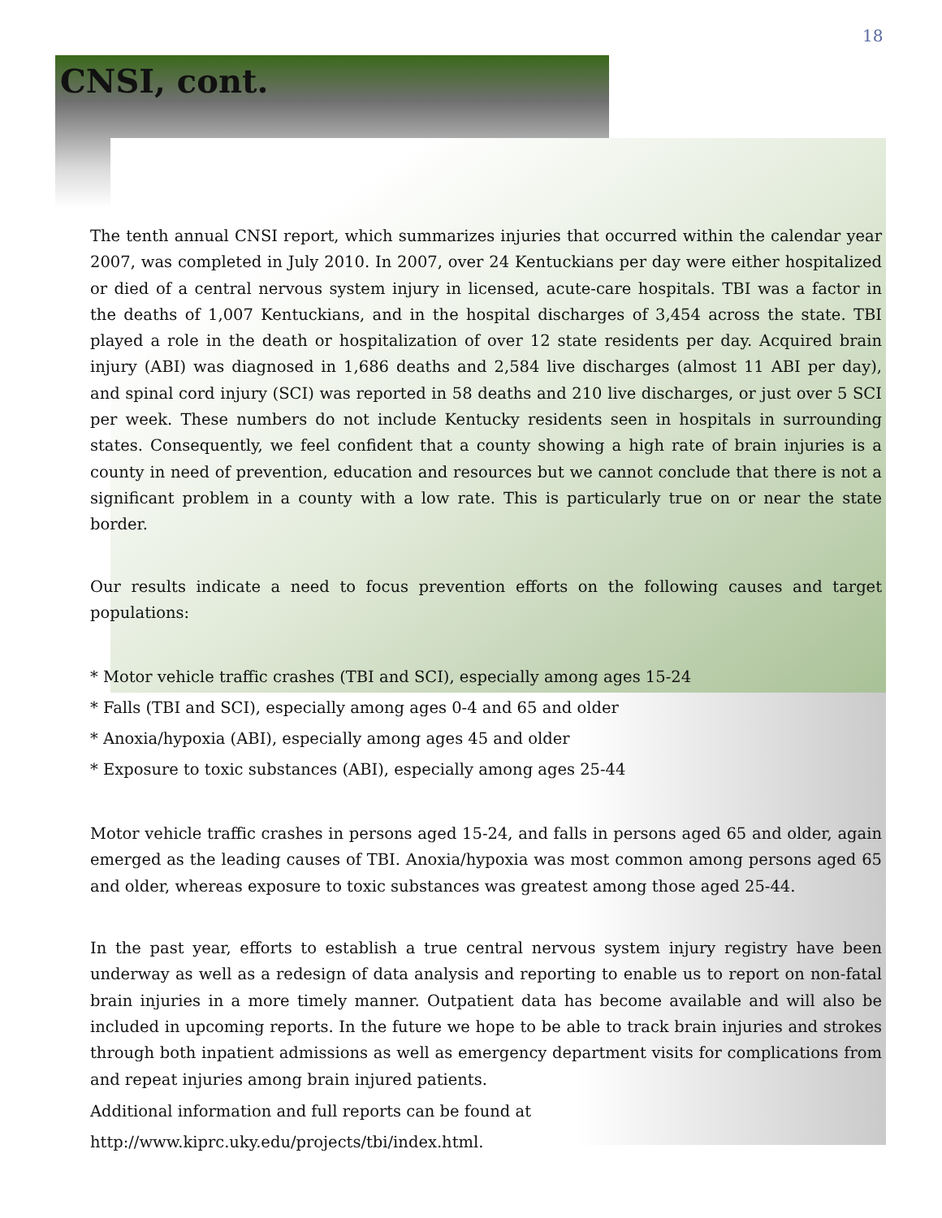18
CNSI, cont.
The tenth annual CNSI report, which summarizes injuries that occurred within the calendar year 2007, was completed in July 2010. In 2007, over 24 Kentuckians per day were either hospitalized or died of a central nervous system injury in licensed, acute-care hospitals. TBI was a factor in the deaths of 1,007 Kentuckians, and in the hospital discharges of 3,454 across the state. TBI played a role in the death or hospitalization of over 12 state residents per day. Acquired brain injury (ABI) was diagnosed in 1,686 deaths and 2,584 live discharges (almost 11 ABI per day), and spinal cord injury (SCI) was reported in 58 deaths and 210 live discharges, or just over 5 SCI per week. These numbers do not include Kentucky residents seen in hospitals in surrounding states. Consequently, we feel confident that a county showing a high rate of brain injuries is a county in need of prevention, education and resources but we cannot conclude that there is not a significant problem in a county with a low rate. This is particularly true on or near the state border.
Our results indicate a need to focus prevention efforts on the following causes and target populations:
* Motor vehicle traffic crashes (TBI and SCI), especially among ages 15-24
* Falls (TBI and SCI), especially among ages 0-4 and 65 and older
* Anoxia/hypoxia (ABI), especially among ages 45 and older
* Exposure to toxic substances (ABI), especially among ages 25-44
Motor vehicle traffic crashes in persons aged 15-24, and falls in persons aged 65 and older, again emerged as the leading causes of TBI. Anoxia/hypoxia was most common among persons aged 65 and older, whereas exposure to toxic substances was greatest among those aged 25-44.
In the past year, efforts to establish a true central nervous system injury registry have been underway as well as a redesign of data analysis and reporting to enable us to report on non-fatal brain injuries in a more timely manner. Outpatient data has become available and will also be included in upcoming reports. In the future we hope to be able to track brain injuries and strokes through both inpatient admissions as well as emergency department visits for complications from and repeat injuries among brain injured patients.
Additional information and full reports can be found at
http://www.kiprc.uky.edu/projects/tbi/index.html.